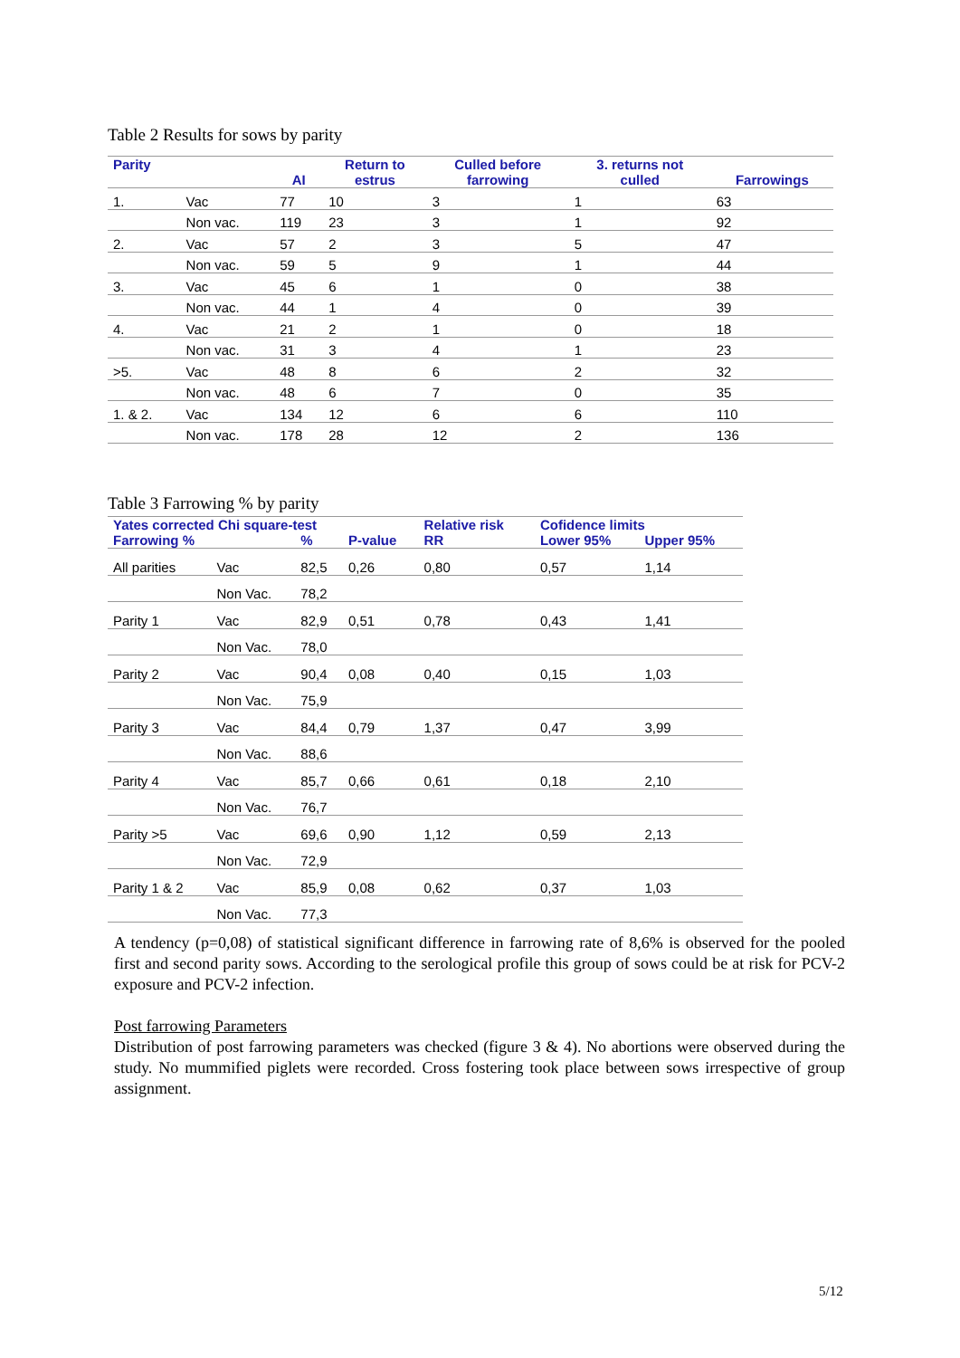Table 2 Results for sows by parity
| Parity | | AI | Return to estrus | Culled before farrowing | 3. returns not culled | Farrowings |
| --- | --- | --- | --- | --- | --- | --- |
| 1. | Vac | 77 | 10 | 3 | 1 | 63 |
| | Non vac. | 119 | 23 | 3 | 1 | 92 |
| 2. | Vac | 57 | 2 | 3 | 5 | 47 |
| | Non vac. | 59 | 5 | 9 | 1 | 44 |
| 3. | Vac | 45 | 6 | 1 | 0 | 38 |
| | Non vac. | 44 | 1 | 4 | 0 | 39 |
| 4. | Vac | 21 | 2 | 1 | 0 | 18 |
| | Non vac. | 31 | 3 | 4 | 1 | 23 |
| >5. | Vac | 48 | 8 | 6 | 2 | 32 |
| | Non vac. | 48 | 6 | 7 | 0 | 35 |
| 1. & 2. | Vac | 134 | 12 | 6 | 6 | 110 |
| | Non vac. | 178 | 28 | 12 | 2 | 136 |
Table 3 Farrowing % by parity
| Yates corrected Chi square-test | | | | Relative risk | Cofidence limits | |
| --- | --- | --- | --- | --- | --- | --- |
| Farrowing % | | % | P-value | RR | Lower 95% | Upper 95% |
| All parities | Vac | 82,5 | 0,26 | 0,80 | 0,57 | 1,14 |
| | Non Vac. | 78,2 | | | | |
| Parity 1 | Vac | 82,9 | 0,51 | 0,78 | 0,43 | 1,41 |
| | Non Vac. | 78,0 | | | | |
| Parity 2 | Vac | 90,4 | 0,08 | 0,40 | 0,15 | 1,03 |
| | Non Vac. | 75,9 | | | | |
| Parity 3 | Vac | 84,4 | 0,79 | 1,37 | 0,47 | 3,99 |
| | Non Vac. | 88,6 | | | | |
| Parity 4 | Vac | 85,7 | 0,66 | 0,61 | 0,18 | 2,10 |
| | Non Vac. | 76,7 | | | | |
| Parity >5 | Vac | 69,6 | 0,90 | 1,12 | 0,59 | 2,13 |
| | Non Vac. | 72,9 | | | | |
| Parity 1 & 2 | Vac | 85,9 | 0,08 | 0,62 | 0,37 | 1,03 |
| | Non Vac. | 77,3 | | | | |
A tendency (p=0,08) of statistical significant difference in farrowing rate of 8,6% is observed for the pooled first and second parity sows. According to the serological profile this group of sows could be at risk for PCV-2 exposure and PCV-2 infection.
Post farrowing Parameters
Distribution of post farrowing parameters was checked (figure 3 & 4). No abortions were observed during the study. No mummified piglets were recorded. Cross fostering took place between sows irrespective of group assignment.
5/12